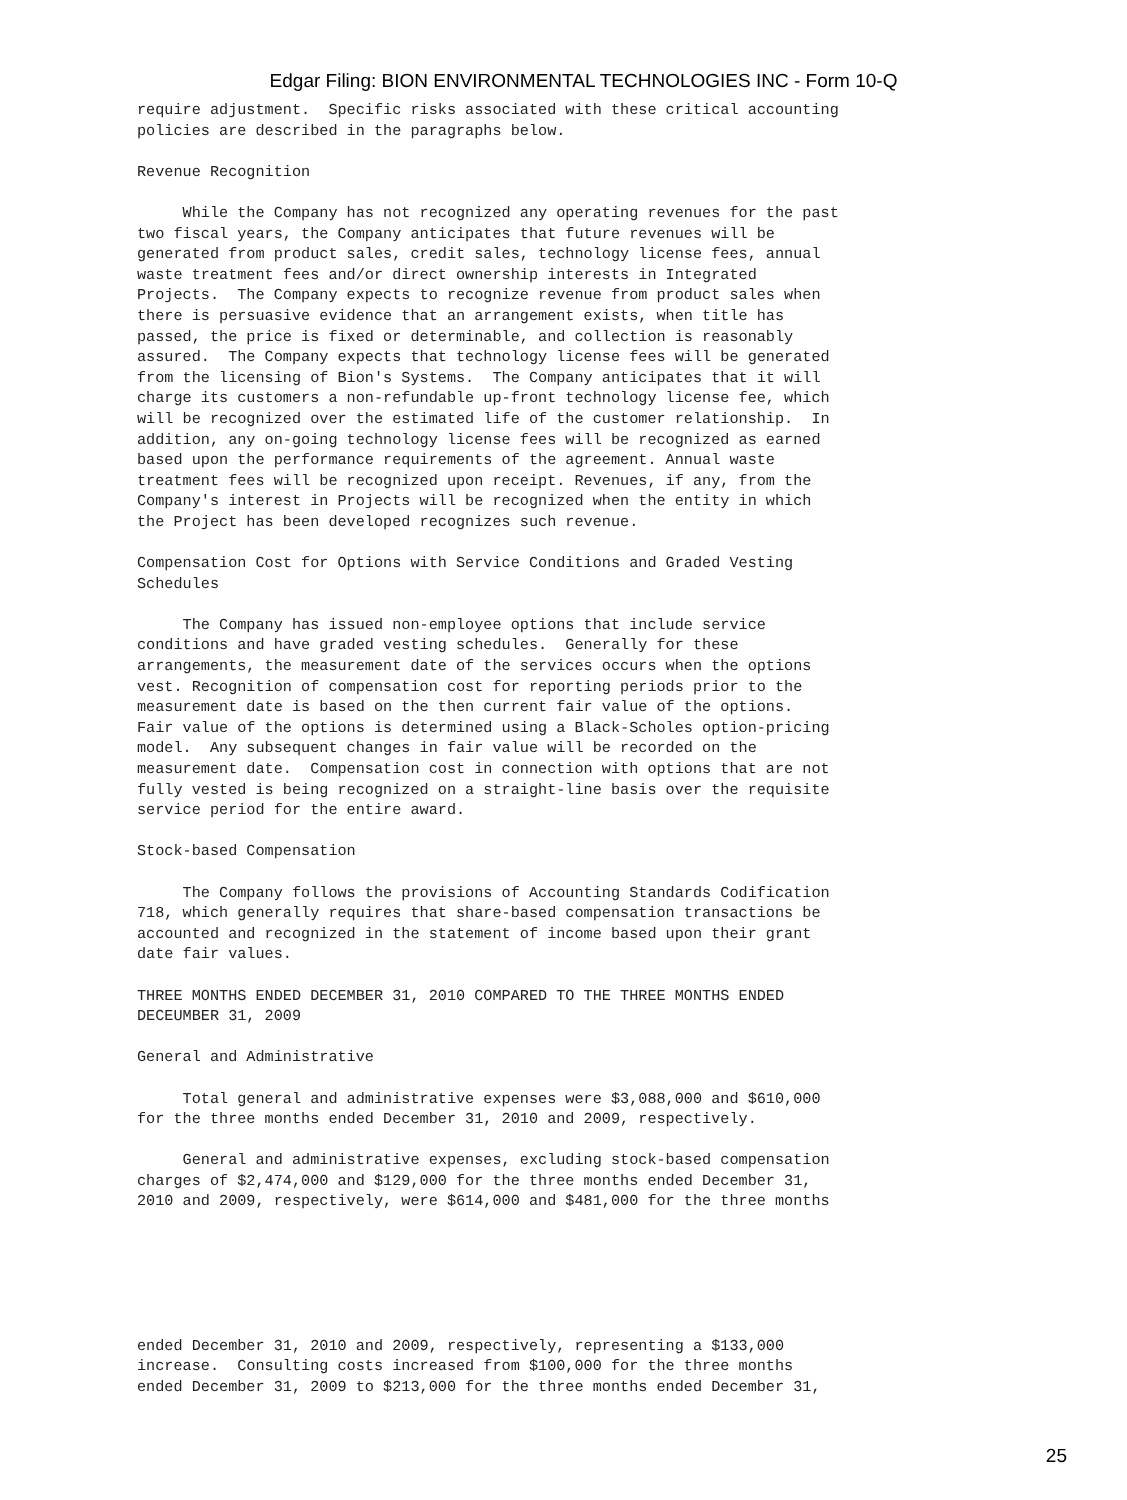Edgar Filing: BION ENVIRONMENTAL TECHNOLOGIES INC - Form 10-Q
require adjustment.  Specific risks associated with these critical accounting
policies are described in the paragraphs below.

Revenue Recognition

     While the Company has not recognized any operating revenues for the past
two fiscal years, the Company anticipates that future revenues will be
generated from product sales, credit sales, technology license fees, annual
waste treatment fees and/or direct ownership interests in Integrated
Projects.  The Company expects to recognize revenue from product sales when
there is persuasive evidence that an arrangement exists, when title has
passed, the price is fixed or determinable, and collection is reasonably
assured.  The Company expects that technology license fees will be generated
from the licensing of Bion's Systems.  The Company anticipates that it will
charge its customers a non-refundable up-front technology license fee, which
will be recognized over the estimated life of the customer relationship.  In
addition, any on-going technology license fees will be recognized as earned
based upon the performance requirements of the agreement. Annual waste
treatment fees will be recognized upon receipt. Revenues, if any, from the
Company's interest in Projects will be recognized when the entity in which
the Project has been developed recognizes such revenue.

Compensation Cost for Options with Service Conditions and Graded Vesting
Schedules

     The Company has issued non-employee options that include service
conditions and have graded vesting schedules.  Generally for these
arrangements, the measurement date of the services occurs when the options
vest. Recognition of compensation cost for reporting periods prior to the
measurement date is based on the then current fair value of the options.
Fair value of the options is determined using a Black-Scholes option-pricing
model.  Any subsequent changes in fair value will be recorded on the
measurement date.  Compensation cost in connection with options that are not
fully vested is being recognized on a straight-line basis over the requisite
service period for the entire award.

Stock-based Compensation

     The Company follows the provisions of Accounting Standards Codification
718, which generally requires that share-based compensation transactions be
accounted and recognized in the statement of income based upon their grant
date fair values.

THREE MONTHS ENDED DECEMBER 31, 2010 COMPARED TO THE THREE MONTHS ENDED
DECEUMBER 31, 2009

General and Administrative

     Total general and administrative expenses were $3,088,000 and $610,000
for the three months ended December 31, 2010 and 2009, respectively.

     General and administrative expenses, excluding stock-based compensation
charges of $2,474,000 and $129,000 for the three months ended December 31,
2010 and 2009, respectively, were $614,000 and $481,000 for the three months






ended December 31, 2010 and 2009, respectively, representing a $133,000
increase.  Consulting costs increased from $100,000 for the three months
ended December 31, 2009 to $213,000 for the three months ended December 31,
25